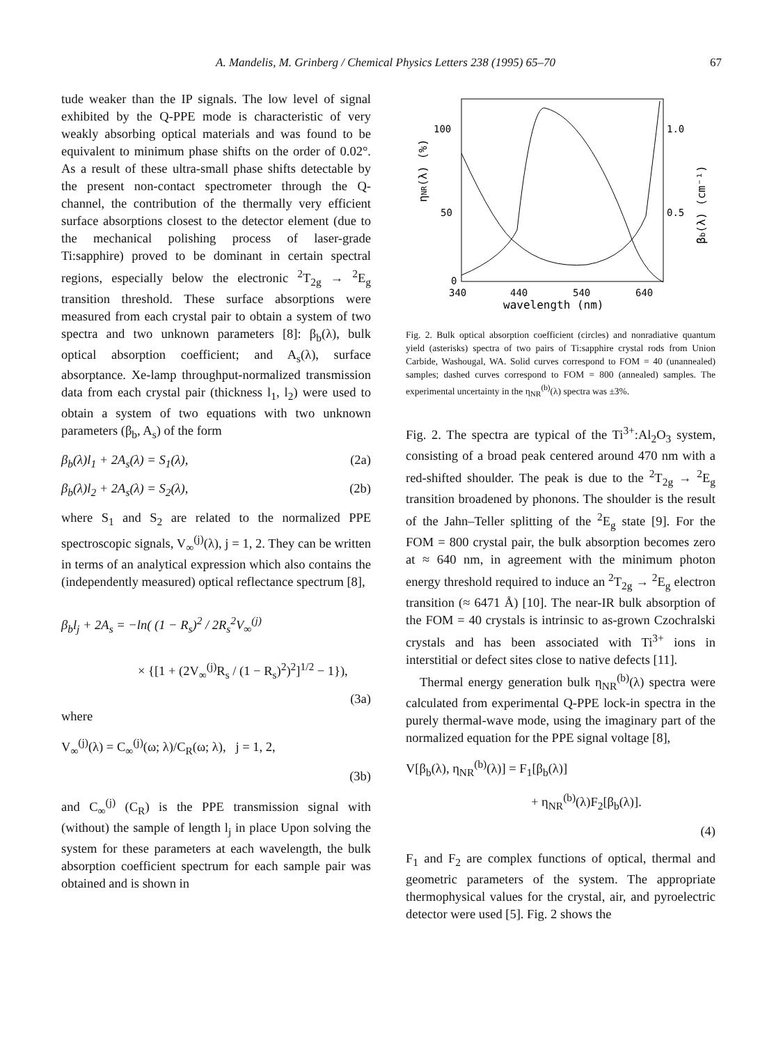A. Mandelis, M. Grinberg / Chemical Physics Letters 238 (1995) 65–70 67
tude weaker than the IP signals. The low level of signal exhibited by the Q-PPE mode is characteristic of very weakly absorbing optical materials and was found to be equivalent to minimum phase shifts on the order of 0.02°. As a result of these ultra-small phase shifts detectable by the present non-contact spectrometer through the Q-channel, the contribution of the thermally very efficient surface absorptions closest to the detector element (due to the mechanical polishing process of laser-grade Ti:sapphire) proved to be dominant in certain spectral regions, especially below the electronic <sup>2</sup>T<sub>2g</sub> → <sup>2</sup>E<sub>g</sub> transition threshold. These surface absorptions were measured from each crystal pair to obtain a system of two spectra and two unknown parameters [8]: β<sub>b</sub>(λ), bulk optical absorption coefficient; and A<sub>s</sub>(λ), surface absorptance. Xe-lamp throughput-normalized transmission data from each crystal pair (thickness l<sub>1</sub>, l<sub>2</sub>) were used to obtain a system of two equations with two unknown parameters (β<sub>b</sub>, A<sub>s</sub>) of the form
β<sub>b</sub>(λ)l<sub>1</sub> + 2A<sub>s</sub>(λ) = S<sub>1</sub>(λ), (2a)
β<sub>b</sub>(λ)l<sub>2</sub> + 2A<sub>s</sub>(λ) = S<sub>2</sub>(λ), (2b)
where S<sub>1</sub> and S<sub>2</sub> are related to the normalized PPE spectroscopic signals, V<sub>∞</sub><sup>(j)</sup>(λ), j = 1, 2. They can be written in terms of an analytical expression which also contains the (independently measured) optical reflectance spectrum [8],
β<sub>b</sub>l<sub>j</sub> + 2A<sub>s</sub> = −ln( (1 − R<sub>s</sub>)<sup>2</sup> / 2R<sub>s</sub><sup>2</sup>V<sub>∞</sub><sup>(j)</sup>
× {[1 + (2V<sub>∞</sub><sup>(j)</sup>R<sub>s</sub> / (1 − R<sub>s</sub>)<sup>2</sup>)<sup>2</sup>]<sup>1/2</sup> − 1}),
(3a)
where
V<sub>∞</sub><sup>(j)</sup>(λ) = C<sub>∞</sub><sup>(j)</sup>(ω; λ)/C<sub>R</sub>(ω; λ), j = 1, 2,
(3b)
and C<sub>∞</sub><sup>(j)</sup> (C<sub>R</sub>) is the PPE transmission signal with (without) the sample of length l<sub>j</sub> in place Upon solving the system for these parameters at each wavelength, the bulk absorption coefficient spectrum for each sample pair was obtained and is shown in
100
50
0
1.0
0.5
340
440
540
640
wavelength (nm)
ηNR(λ) (%)
βb(λ) (cm⁻¹)
Fig. 2. Bulk optical absorption coefficient (circles) and nonradiative quantum yield (asterisks) spectra of two pairs of Ti:sapphire crystal rods from Union Carbide, Washougal, WA. Solid curves correspond to FOM = 40 (unannealed) samples; dashed curves correspond to FOM = 800 (annealed) samples. The experimental uncertainty in the η<sub>NR</sub><sup>(b)</sup>(λ) spectra was ±3%.
Fig. 2. The spectra are typical of the Ti<sup>3+</sup>:Al<sub>2</sub>O<sub>3</sub> system, consisting of a broad peak centered around 470 nm with a red-shifted shoulder. The peak is due to the <sup>2</sup>T<sub>2g</sub> → <sup>2</sup>E<sub>g</sub> transition broadened by phonons. The shoulder is the result of the Jahn–Teller splitting of the <sup>2</sup>E<sub>g</sub> state [9]. For the FOM = 800 crystal pair, the bulk absorption becomes zero at ≈ 640 nm, in agreement with the minimum photon energy threshold required to induce an <sup>2</sup>T<sub>2g</sub> → <sup>2</sup>E<sub>g</sub> electron transition (≈ 6471 Å) [10]. The near-IR bulk absorption of the FOM = 40 crystals is intrinsic to as-grown Czochralski crystals and has been associated with Ti<sup>3+</sup> ions in interstitial or defect sites close to native defects [11].
Thermal energy generation bulk η<sub>NR</sub><sup>(b)</sup>(λ) spectra were calculated from experimental Q-PPE lock-in spectra in the purely thermal-wave mode, using the imaginary part of the normalized equation for the PPE signal voltage [8],
V[β<sub>b</sub>(λ), η<sub>NR</sub><sup>(b)</sup>(λ)] = F<sub>1</sub>[β<sub>b</sub>(λ)]
+ η<sub>NR</sub><sup>(b)</sup>(λ)F<sub>2</sub>[β<sub>b</sub>(λ)].
(4)
F<sub>1</sub> and F<sub>2</sub> are complex functions of optical, thermal and geometric parameters of the system. The appropriate thermophysical values for the crystal, air, and pyroelectric detector were used [5]. Fig. 2 shows the